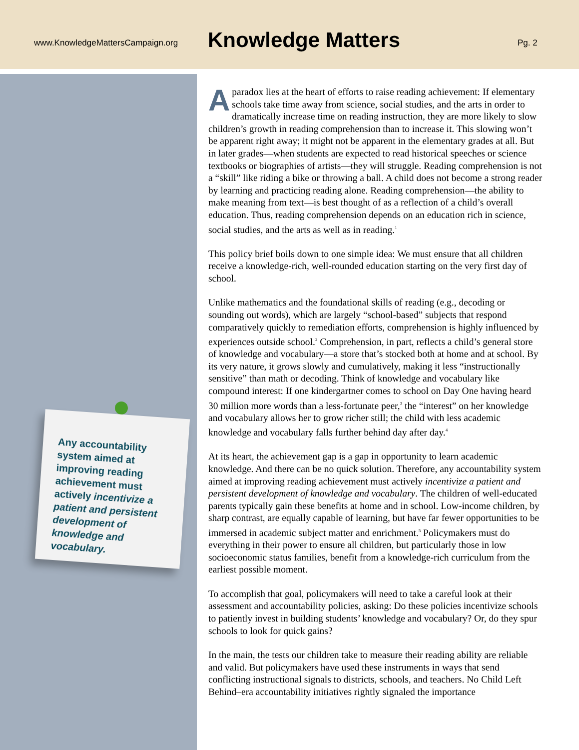www.KnowledgeMattersCampaign.org
Knowledge Matters
Pg. 2
Any accountability system aimed at improving reading achievement must actively incentivize a patient and persistent development of knowledge and vocabulary.
A paradox lies at the heart of efforts to raise reading achievement: If elementary schools take time away from science, social studies, and the arts in order to dramatically increase time on reading instruction, they are more likely to slow children’s growth in reading comprehension than to increase it. This slowing won’t be apparent right away; it might not be apparent in the elementary grades at all. But in later grades—when students are expected to read historical speeches or science textbooks or biographies of artists—they will struggle. Reading comprehension is not a “skill” like riding a bike or throwing a ball. A child does not become a strong reader by learning and practicing reading alone. Reading comprehension—the ability to make meaning from text—is best thought of as a reflection of a child’s overall education. Thus, reading comprehension depends on an education rich in science, social studies, and the arts as well as in reading.<sup>1</sup>
This policy brief boils down to one simple idea: We must ensure that all children receive a knowledge-rich, well-rounded education starting on the very first day of school.
Unlike mathematics and the foundational skills of reading (e.g., decoding or sounding out words), which are largely “school-based” subjects that respond comparatively quickly to remediation efforts, comprehension is highly influenced by experiences outside school.<sup>2</sup> Comprehension, in part, reflects a child’s general store of knowledge and vocabulary—a store that’s stocked both at home and at school. By its very nature, it grows slowly and cumulatively, making it less “instructionally sensitive” than math or decoding. Think of knowledge and vocabulary like compound interest: If one kindergartner comes to school on Day One having heard 30 million more words than a less-fortunate peer,<sup>3</sup> the “interest” on her knowledge and vocabulary allows her to grow richer still; the child with less academic knowledge and vocabulary falls further behind day after day.<sup>4</sup>
At its heart, the achievement gap is a gap in opportunity to learn academic knowledge. And there can be no quick solution. Therefore, any accountability system aimed at improving reading achievement must actively incentivize a patient and persistent development of knowledge and vocabulary. The children of well-educated parents typically gain these benefits at home and in school. Low-income children, by sharp contrast, are equally capable of learning, but have far fewer opportunities to be immersed in academic subject matter and enrichment.<sup>5</sup> Policymakers must do everything in their power to ensure all children, but particularly those in low socioeconomic status families, benefit from a knowledge-rich curriculum from the earliest possible moment.
To accomplish that goal, policymakers will need to take a careful look at their assessment and accountability policies, asking: Do these policies incentivize schools to patiently invest in building students’ knowledge and vocabulary? Or, do they spur schools to look for quick gains?
In the main, the tests our children take to measure their reading ability are reliable and valid. But policymakers have used these instruments in ways that send conflicting instructional signals to districts, schools, and teachers. No Child Left Behind–era accountability initiatives rightly signaled the importance